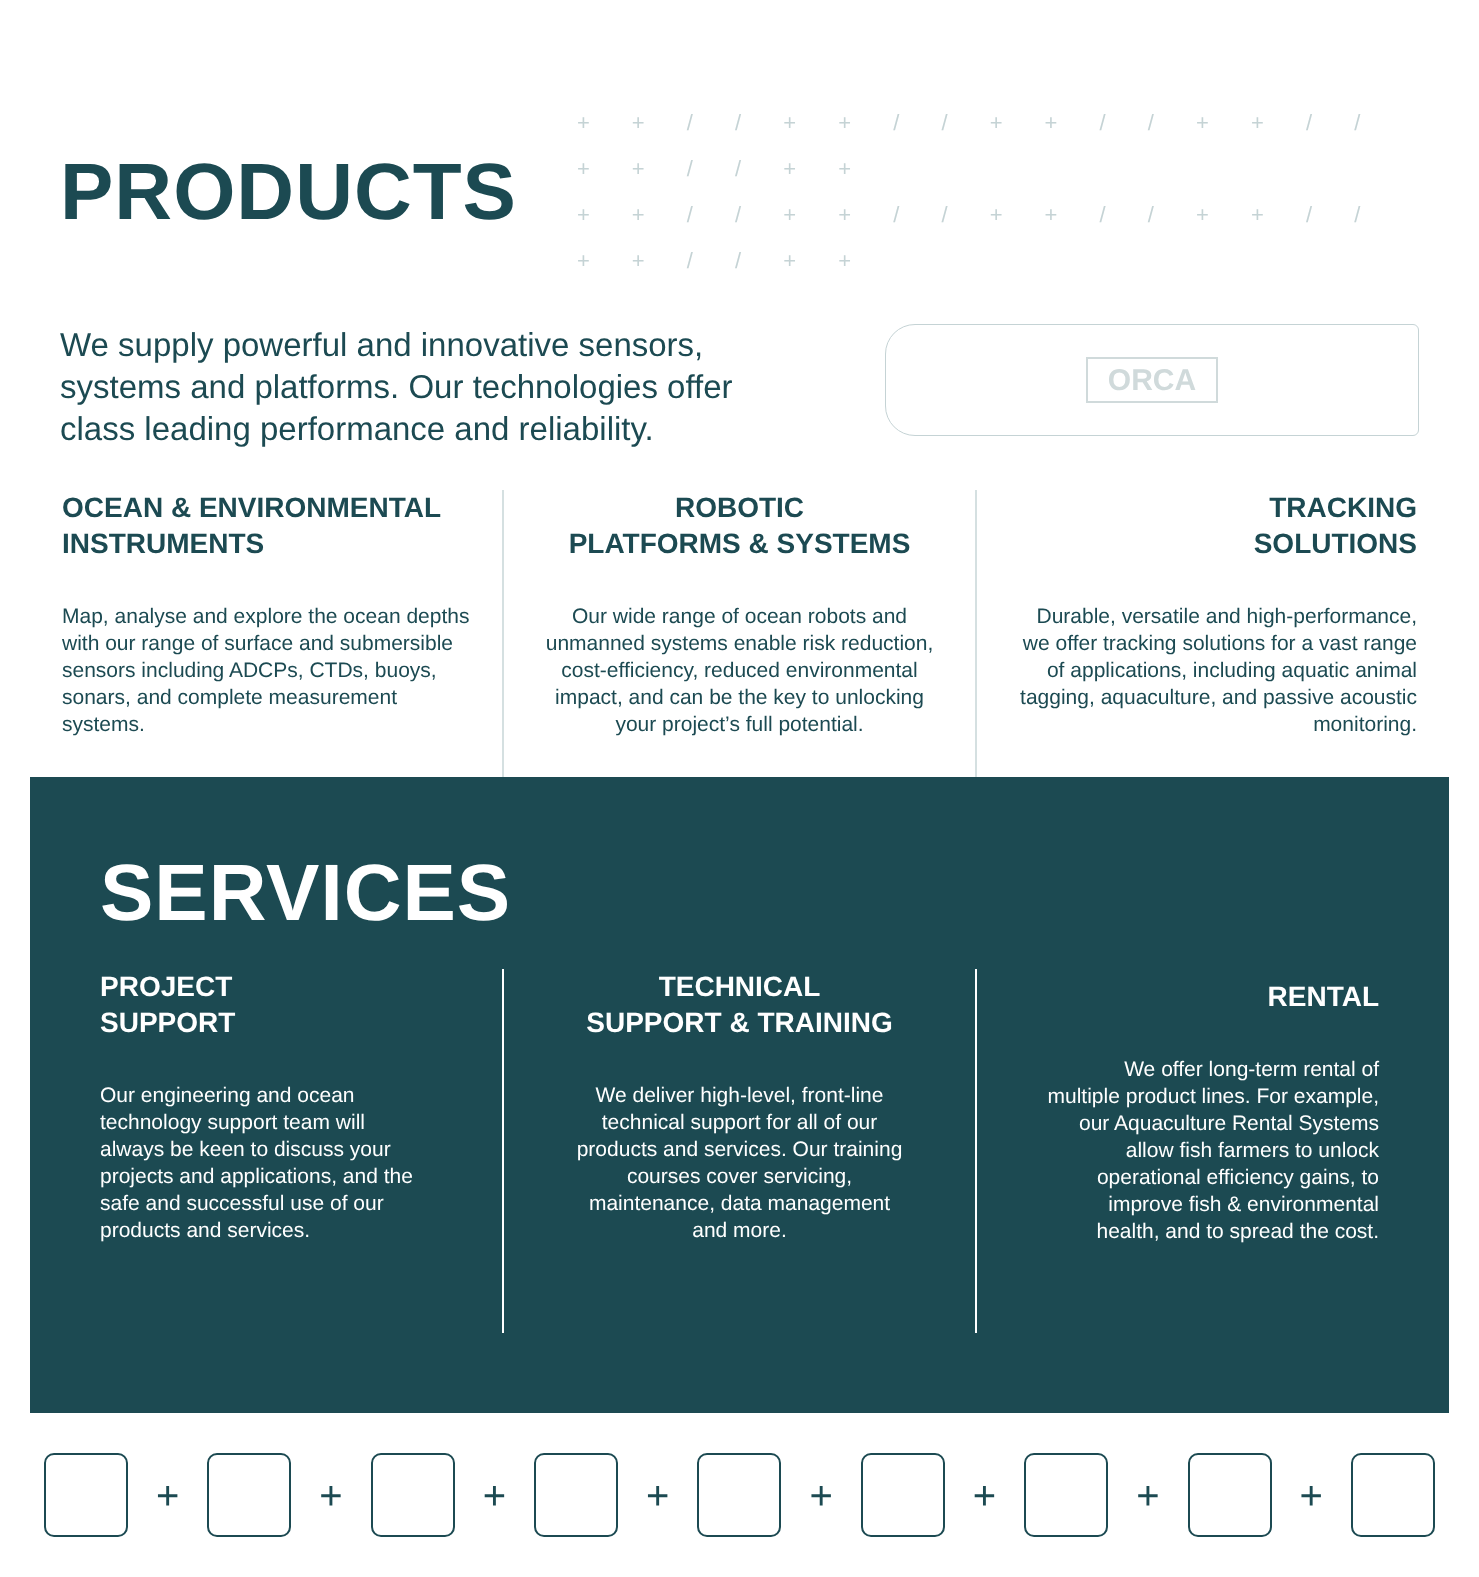PRODUCTS + + / / + + / / + + / / + + / / + + / / + +
+ + / / + + / / + + / / + + / / + + / / + +
We supply powerful and innovative sensors, systems and platforms. Our technologies offer class leading performance and reliability.
ORCA
OCEAN & ENVIRONMENTAL
INSTRUMENTS
Map, analyse and explore the ocean depths with our range of surface and submersible sensors including ADCPs, CTDs, buoys, sonars, and complete measurement systems.
ROBOTIC
PLATFORMS & SYSTEMS
Our wide range of ocean robots and unmanned systems enable risk reduction, cost-efficiency, reduced environmental impact, and can be the key to unlocking your project’s full potential.
TRACKING
SOLUTIONS
Durable, versatile and high-performance, we offer tracking solutions for a vast range of applications, including aquatic animal tagging, aquaculture, and passive acoustic monitoring.
SERVICES
PROJECT
SUPPORT
Our engineering and ocean technology support team will always be keen to discuss your projects and applications, and the safe and successful use of our products and services.
TECHNICAL
SUPPORT & TRAINING
We deliver high-level, front-line technical support for all of our products and services. Our training courses cover servicing, maintenance, data management and more.
RENTAL
We offer long-term rental of multiple product lines. For example, our Aquaculture Rental Systems allow fish farmers to unlock operational efficiency gains, to improve fish & environmental health, and to spread the cost.
+
+
+
+
+
+
+
+